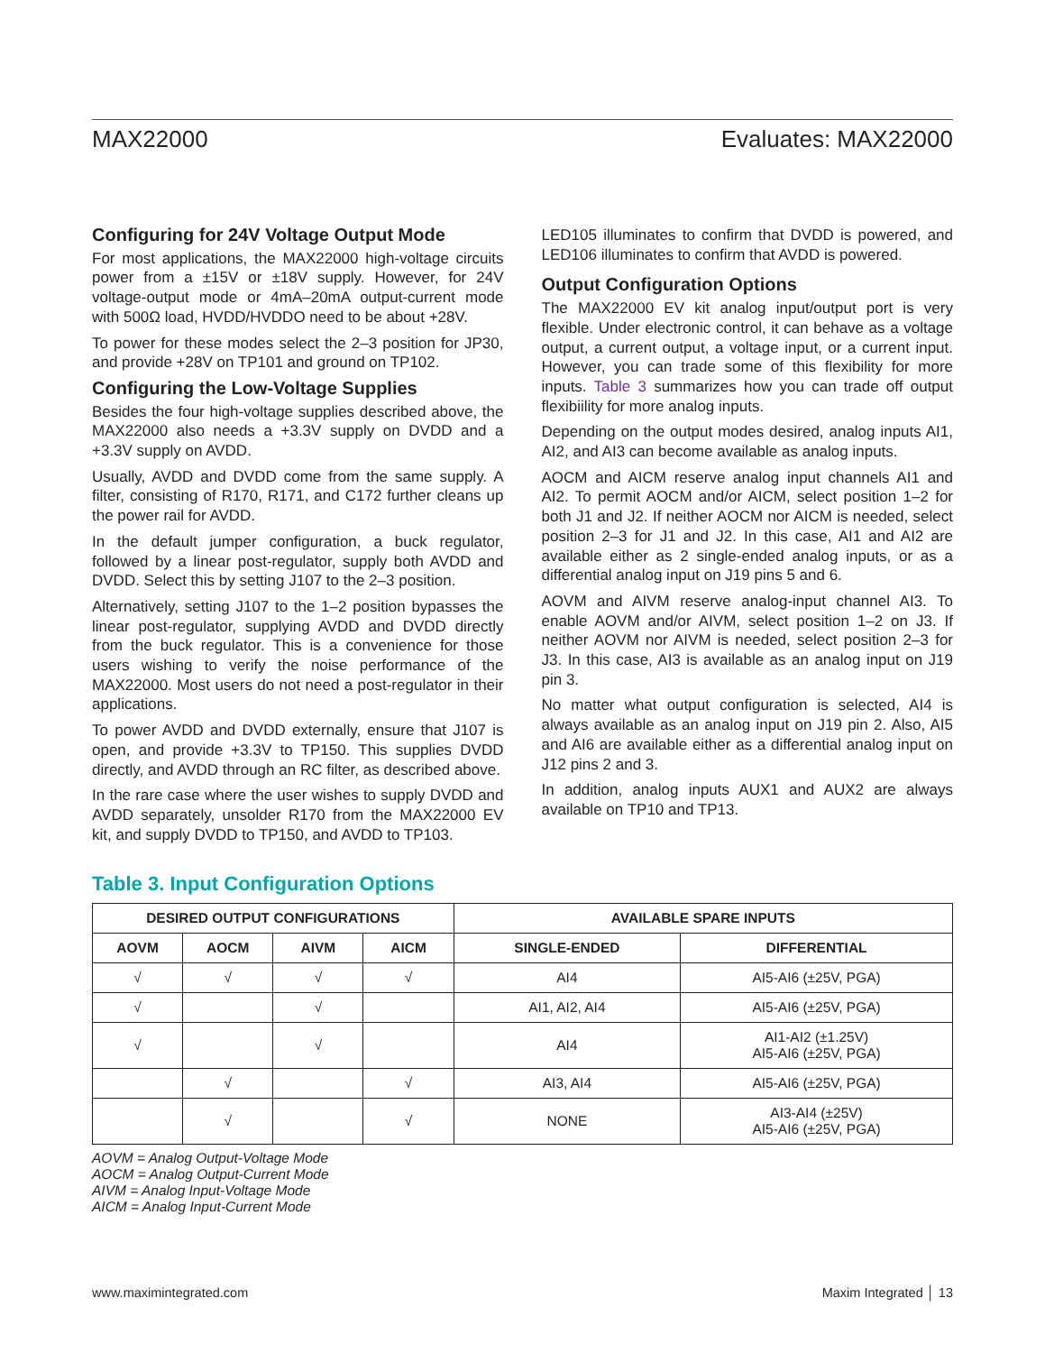MAX22000 Evaluates: MAX22000
Configuring for 24V Voltage Output Mode
For most applications, the MAX22000 high-voltage circuits power from a ±15V or ±18V supply. However, for 24V voltage-output mode or 4mA–20mA output-current mode with 500Ω load, HVDD/HVDDO need to be about +28V.
To power for these modes select the 2–3 position for JP30, and provide +28V on TP101 and ground on TP102.
Configuring the Low-Voltage Supplies
Besides the four high-voltage supplies described above, the MAX22000 also needs a +3.3V supply on DVDD and a +3.3V supply on AVDD.
Usually, AVDD and DVDD come from the same supply. A filter, consisting of R170, R171, and C172 further cleans up the power rail for AVDD.
In the default jumper configuration, a buck regulator, followed by a linear post-regulator, supply both AVDD and DVDD. Select this by setting J107 to the 2–3 position.
Alternatively, setting J107 to the 1–2 position bypasses the linear post-regulator, supplying AVDD and DVDD directly from the buck regulator. This is a convenience for those users wishing to verify the noise performance of the MAX22000. Most users do not need a post-regulator in their applications.
To power AVDD and DVDD externally, ensure that J107 is open, and provide +3.3V to TP150. This supplies DVDD directly, and AVDD through an RC filter, as described above.
In the rare case where the user wishes to supply DVDD and AVDD separately, unsolder R170 from the MAX22000 EV kit, and supply DVDD to TP150, and AVDD to TP103.
LED105 illuminates to confirm that DVDD is powered, and LED106 illuminates to confirm that AVDD is powered.
Output Configuration Options
The MAX22000 EV kit analog input/output port is very flexible. Under electronic control, it can behave as a voltage output, a current output, a voltage input, or a current input. However, you can trade some of this flexibility for more inputs. Table 3 summarizes how you can trade off output flexibiility for more analog inputs.
Depending on the output modes desired, analog inputs AI1, AI2, and AI3 can become available as analog inputs.
AOCM and AICM reserve analog input channels AI1 and AI2. To permit AOCM and/or AICM, select position 1–2 for both J1 and J2. If neither AOCM nor AICM is needed, select position 2–3 for J1 and J2. In this case, AI1 and AI2 are available either as 2 single-ended analog inputs, or as a differential analog input on J19 pins 5 and 6.
AOVM and AIVM reserve analog-input channel AI3. To enable AOVM and/or AIVM, select position 1–2 on J3. If neither AOVM nor AIVM is needed, select position 2–3 for J3. In this case, AI3 is available as an analog input on J19 pin 3.
No matter what output configuration is selected, AI4 is always available as an analog input on J19 pin 2. Also, AI5 and AI6 are available either as a differential analog input on J12 pins 2 and 3.
In addition, analog inputs AUX1 and AUX2 are always available on TP10 and TP13.
Table 3. Input Configuration Options
| DESIRED OUTPUT CONFIGURATIONS | | | | AVAILABLE SPARE INPUTS | |
| --- | --- | --- | --- | --- | --- |
| AOVM | AOCM | AIVM | AICM | SINGLE-ENDED | DIFFERENTIAL |
| √ | √ | √ | √ | AI4 | AI5-AI6 (±25V, PGA) |
| √ | | √ | | AI1, AI2, AI4 | AI5-AI6 (±25V, PGA) |
| √ | | √ | | AI4 | AI1-AI2 (±1.25V) AI5-AI6 (±25V, PGA) |
| | √ | | √ | AI3, AI4 | AI5-AI6 (±25V, PGA) |
| | √ | | √ | NONE | AI3-AI4 (±25V) AI5-AI6 (±25V, PGA) |
AOVM = Analog Output-Voltage Mode
AOCM = Analog Output-Current Mode
AIVM = Analog Input-Voltage Mode
AICM = Analog Input-Current Mode
www.maximintegrated.com Maxim Integrated │ 13